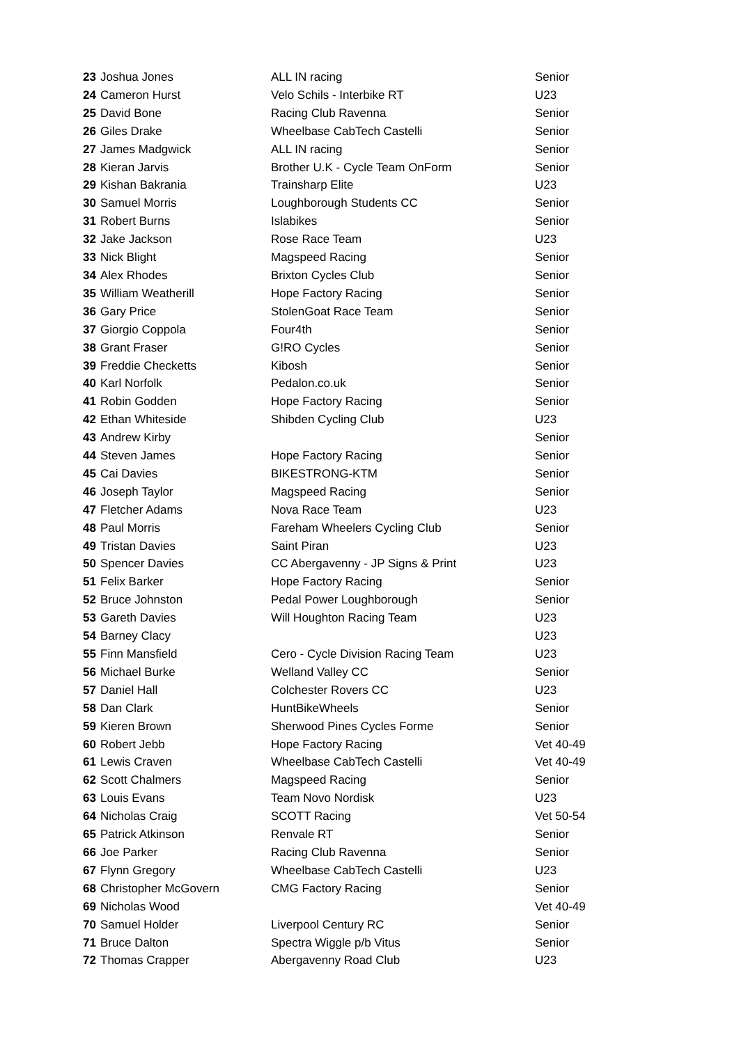| 23 | Joshua Jones | ALL IN racing | Senior |
| 24 | Cameron Hurst | Velo Schils - Interbike RT | U23 |
| 25 | David Bone | Racing Club Ravenna | Senior |
| 26 | Giles Drake | Wheelbase CabTech Castelli | Senior |
| 27 | James Madgwick | ALL IN racing | Senior |
| 28 | Kieran Jarvis | Brother U.K - Cycle Team OnForm | Senior |
| 29 | Kishan Bakrania | Trainsharp Elite | U23 |
| 30 | Samuel Morris | Loughborough Students CC | Senior |
| 31 | Robert Burns | Islabikes | Senior |
| 32 | Jake Jackson | Rose Race Team | U23 |
| 33 | Nick Blight | Magspeed Racing | Senior |
| 34 | Alex Rhodes | Brixton Cycles Club | Senior |
| 35 | William Weatherill | Hope Factory Racing | Senior |
| 36 | Gary Price | StolenGoat Race Team | Senior |
| 37 | Giorgio Coppola | Four4th | Senior |
| 38 | Grant Fraser | G!RO Cycles | Senior |
| 39 | Freddie Checketts | Kibosh | Senior |
| 40 | Karl Norfolk | Pedalon.co.uk | Senior |
| 41 | Robin Godden | Hope Factory Racing | Senior |
| 42 | Ethan Whiteside | Shibden Cycling Club | U23 |
| 43 | Andrew Kirby | | Senior |
| 44 | Steven James | Hope Factory Racing | Senior |
| 45 | Cai Davies | BIKESTRONG-KTM | Senior |
| 46 | Joseph Taylor | Magspeed Racing | Senior |
| 47 | Fletcher Adams | Nova Race Team | U23 |
| 48 | Paul Morris | Fareham Wheelers Cycling Club | Senior |
| 49 | Tristan Davies | Saint Piran | U23 |
| 50 | Spencer Davies | CC Abergavenny - JP Signs & Print | U23 |
| 51 | Felix Barker | Hope Factory Racing | Senior |
| 52 | Bruce Johnston | Pedal Power Loughborough | Senior |
| 53 | Gareth Davies | Will Houghton Racing Team | U23 |
| 54 | Barney Clacy | | U23 |
| 55 | Finn Mansfield | Cero - Cycle Division Racing Team | U23 |
| 56 | Michael Burke | Welland Valley CC | Senior |
| 57 | Daniel Hall | Colchester Rovers CC | U23 |
| 58 | Dan Clark | HuntBikeWheels | Senior |
| 59 | Kieren Brown | Sherwood Pines Cycles Forme | Senior |
| 60 | Robert Jebb | Hope Factory Racing | Vet 40-49 |
| 61 | Lewis Craven | Wheelbase CabTech Castelli | Vet 40-49 |
| 62 | Scott Chalmers | Magspeed Racing | Senior |
| 63 | Louis Evans | Team Novo Nordisk | U23 |
| 64 | Nicholas Craig | SCOTT Racing | Vet 50-54 |
| 65 | Patrick Atkinson | Renvale RT | Senior |
| 66 | Joe Parker | Racing Club Ravenna | Senior |
| 67 | Flynn Gregory | Wheelbase CabTech Castelli | U23 |
| 68 | Christopher McGovern | CMG Factory Racing | Senior |
| 69 | Nicholas Wood | | Vet 40-49 |
| 70 | Samuel Holder | Liverpool Century RC | Senior |
| 71 | Bruce Dalton | Spectra Wiggle p/b Vitus | Senior |
| 72 | Thomas Crapper | Abergavenny Road Club | U23 |